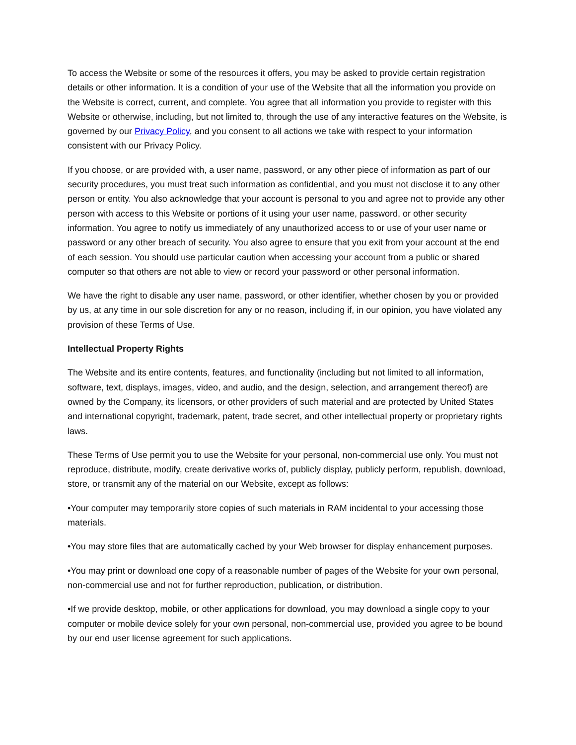To access the Website or some of the resources it offers, you may be asked to provide certain registration details or other information. It is a condition of your use of the Website that all the information you provide on the Website is correct, current, and complete. You agree that all information you provide to register with this Website or otherwise, including, but not limited to, through the use of any interactive features on the Website, is governed by our Privacy Policy, and you consent to all actions we take with respect to your information consistent with our Privacy Policy.
If you choose, or are provided with, a user name, password, or any other piece of information as part of our security procedures, you must treat such information as confidential, and you must not disclose it to any other person or entity. You also acknowledge that your account is personal to you and agree not to provide any other person with access to this Website or portions of it using your user name, password, or other security information. You agree to notify us immediately of any unauthorized access to or use of your user name or password or any other breach of security. You also agree to ensure that you exit from your account at the end of each session. You should use particular caution when accessing your account from a public or shared computer so that others are not able to view or record your password or other personal information.
We have the right to disable any user name, password, or other identifier, whether chosen by you or provided by us, at any time in our sole discretion for any or no reason, including if, in our opinion, you have violated any provision of these Terms of Use.
Intellectual Property Rights
The Website and its entire contents, features, and functionality (including but not limited to all information, software, text, displays, images, video, and audio, and the design, selection, and arrangement thereof) are owned by the Company, its licensors, or other providers of such material and are protected by United States and international copyright, trademark, patent, trade secret, and other intellectual property or proprietary rights laws.
These Terms of Use permit you to use the Website for your personal, non-commercial use only. You must not reproduce, distribute, modify, create derivative works of, publicly display, publicly perform, republish, download, store, or transmit any of the material on our Website, except as follows:
•Your computer may temporarily store copies of such materials in RAM incidental to your accessing those materials.
•You may store files that are automatically cached by your Web browser for display enhancement purposes.
•You may print or download one copy of a reasonable number of pages of the Website for your own personal, non-commercial use and not for further reproduction, publication, or distribution.
•If we provide desktop, mobile, or other applications for download, you may download a single copy to your computer or mobile device solely for your own personal, non-commercial use, provided you agree to be bound by our end user license agreement for such applications.